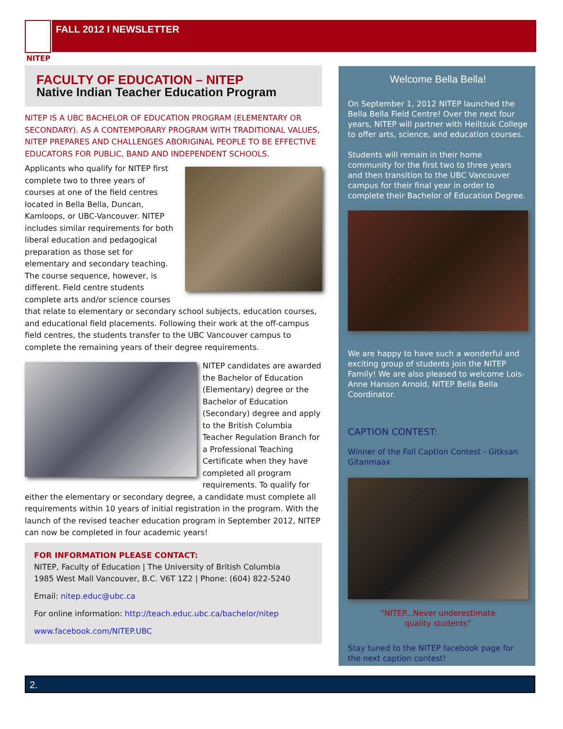NITEP
FALL 2012 I NEWSLETTER
FACULTY OF EDUCATION – NITEP
Native Indian Teacher Education Program
NITEP IS A UBC BACHELOR OF EDUCATION PROGRAM (ELEMENTARY OR SECONDARY). AS A CONTEMPORARY PROGRAM WITH TRADITIONAL VALUES, NITEP PREPARES AND CHALLENGES ABORIGINAL PEOPLE TO BE EFFECTIVE EDUCATORS FOR PUBLIC, BAND AND INDEPENDENT SCHOOLS.
Applicants who qualify for NITEP first complete two to three years of courses at one of the field centres located in Bella Bella, Duncan, Kamloops, or UBC-Vancouver. NITEP includes similar requirements for both liberal education and pedagogical preparation as those set for elementary and secondary teaching. The course sequence, however, is different. Field centre students complete arts and/or science courses that relate to elementary or secondary school subjects, education courses, and educational field placements. Following their work at the off-campus field centres, the students transfer to the UBC Vancouver campus to complete the remaining years of their degree requirements.
NITEP candidates are awarded the Bachelor of Education (Elementary) degree or the Bachelor of Education (Secondary) degree and apply to the British Columbia Teacher Regulation Branch for a Professional Teaching Certificate when they have completed all program requirements. To qualify for either the elementary or secondary degree, a candidate must complete all requirements within 10 years of initial registration in the program. With the launch of the revised teacher education program in September 2012, NITEP can now be completed in four academic years!
FOR INFORMATION PLEASE CONTACT:
NITEP, Faculty of Education | The University of British Columbia
1985 West Mall Vancouver, B.C. V6T 1Z2 | Phone: (604) 822-5240
Email: nitep.educ@ubc.ca
For online information: http://teach.educ.ubc.ca/bachelor/nitep
www.facebook.com/NITEP.UBC
Welcome Bella Bella!
On September 1, 2012 NITEP launched the Bella Bella Field Centre! Over the next four years, NITEP will partner with Heiltsuk College to offer arts, science, and education courses.
Students will remain in their home community for the first two to three years and then transition to the UBC Vancouver campus for their final year in order to complete their Bachelor of Education Degree.
We are happy to have such a wonderful and exciting group of students join the NITEP Family! We are also pleased to welcome Lois-Anne Hanson Arnold, NITEP Bella Bella Coordinator.
CAPTION CONTEST:
Winner of the Fall Caption Contest - Gitksan Gitanmaax
“NITEP...Never underestimate
quality students”
Stay tuned to the NITEP facebook page for the next caption contest!
2.